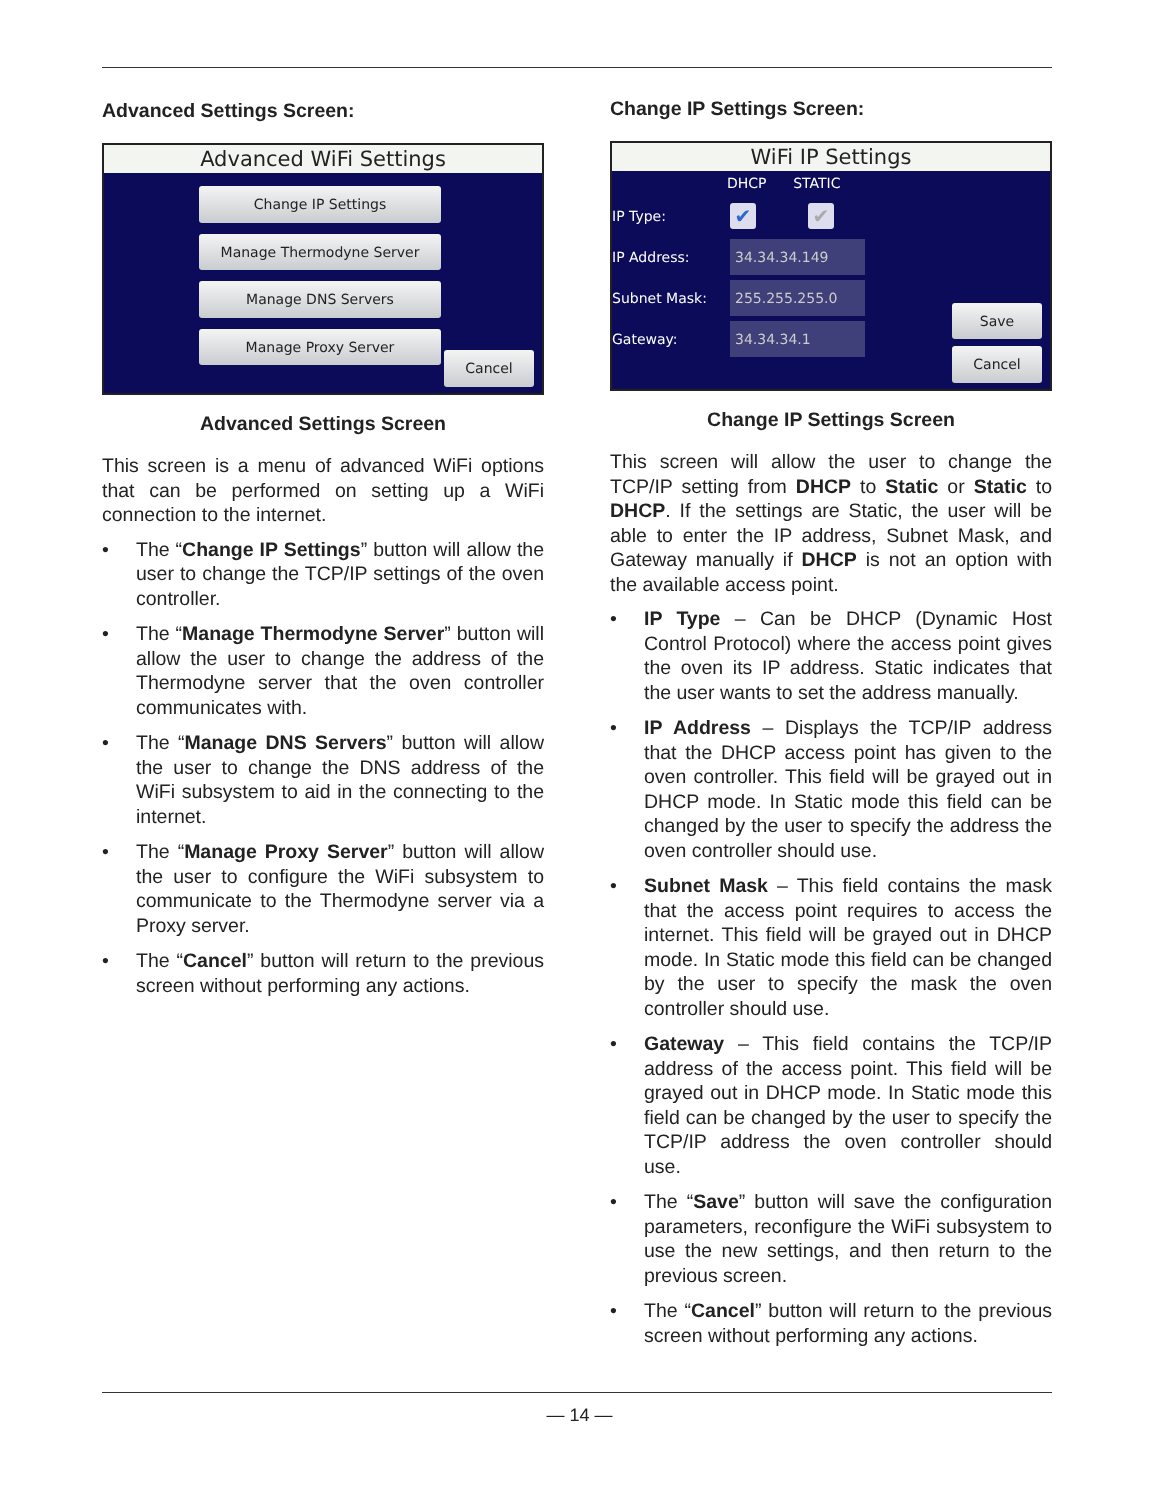Advanced Settings Screen:
Advanced WiFi Settings
Change IP Settings
Manage Thermodyne Server
Manage DNS Servers
Manage Proxy Server
Cancel
Advanced Settings Screen
This screen is a menu of advanced WiFi options that can be performed on setting up a WiFi connection to the internet.
• The “Change IP Settings” button will allow the user to change the TCP/IP settings of the oven controller.
• The “Manage Thermodyne Server” button will allow the user to change the address of the Thermodyne server that the oven controller communicates with.
• The “Manage DNS Servers” button will allow the user to change the DNS address of the WiFi subsystem to aid in the connecting to the internet.
• The “Manage Proxy Server” button will allow the user to configure the WiFi subsystem to communicate to the Thermodyne server via a Proxy server.
• The “Cancel” button will return to the previous screen without performing any actions.
Change IP Settings Screen:
WiFi IP Settings
DHCP STATIC
IP Type: ✔ ✔
IP Address: 34.34.34.149
Subnet Mask: 255.255.255.0
Gateway: 34.34.34.1
Save
Cancel
Change IP Settings Screen
This screen will allow the user to change the TCP/IP setting from DHCP to Static or Static to DHCP. If the settings are Static, the user will be able to enter the IP address, Subnet Mask, and Gateway manually if DHCP is not an option with the available access point.
• IP Type – Can be DHCP (Dynamic Host Control Protocol) where the access point gives the oven its IP address. Static indicates that the user wants to set the address manually.
• IP Address – Displays the TCP/IP address that the DHCP access point has given to the oven controller. This field will be grayed out in DHCP mode. In Static mode this field can be changed by the user to specify the address the oven controller should use.
• Subnet Mask – This field contains the mask that the access point requires to access the internet. This field will be grayed out in DHCP mode. In Static mode this field can be changed by the user to specify the mask the oven controller should use.
• Gateway – This field contains the TCP/IP address of the access point. This field will be grayed out in DHCP mode. In Static mode this field can be changed by the user to specify the TCP/IP address the oven controller should use.
• The “Save” button will save the configuration parameters, reconfigure the WiFi subsystem to use the new settings, and then return to the previous screen.
• The “Cancel” button will return to the previous screen without performing any actions.
— 14 —